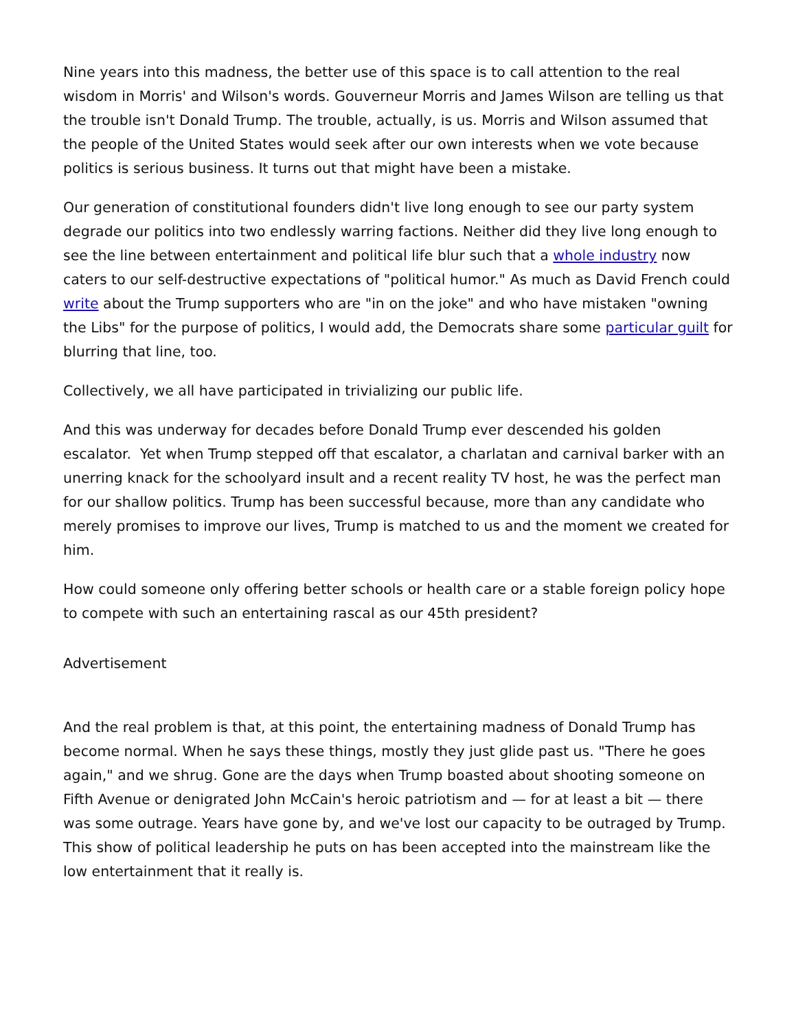Nine years into this madness, the better use of this space is to call attention to the real wisdom in Morris' and Wilson's words. Gouverneur Morris and James Wilson are telling us that the trouble isn't Donald Trump. The trouble, actually, is us. Morris and Wilson assumed that the people of the United States would seek after our own interests when we vote because politics is serious business. It turns out that might have been a mistake.
Our generation of constitutional founders didn't live long enough to see our party system degrade our politics into two endlessly warring factions. Neither did they live long enough to see the line between entertainment and political life blur such that a whole industry now caters to our self-destructive expectations of "political humor." As much as David French could write about the Trump supporters who are "in on the joke" and who have mistaken "owning the Libs" for the purpose of politics, I would add, the Democrats share some particular guilt for blurring that line, too.
Collectively, we all have participated in trivializing our public life.
And this was underway for decades before Donald Trump ever descended his golden escalator. Yet when Trump stepped off that escalator, a charlatan and carnival barker with an unerring knack for the schoolyard insult and a recent reality TV host, he was the perfect man for our shallow politics. Trump has been successful because, more than any candidate who merely promises to improve our lives, Trump is matched to us and the moment we created for him.
How could someone only offering better schools or health care or a stable foreign policy hope to compete with such an entertaining rascal as our 45th president?
Advertisement
And the real problem is that, at this point, the entertaining madness of Donald Trump has become normal. When he says these things, mostly they just glide past us. "There he goes again," and we shrug. Gone are the days when Trump boasted about shooting someone on Fifth Avenue or denigrated John McCain's heroic patriotism and — for at least a bit — there was some outrage. Years have gone by, and we've lost our capacity to be outraged by Trump. This show of political leadership he puts on has been accepted into the mainstream like the low entertainment that it really is.